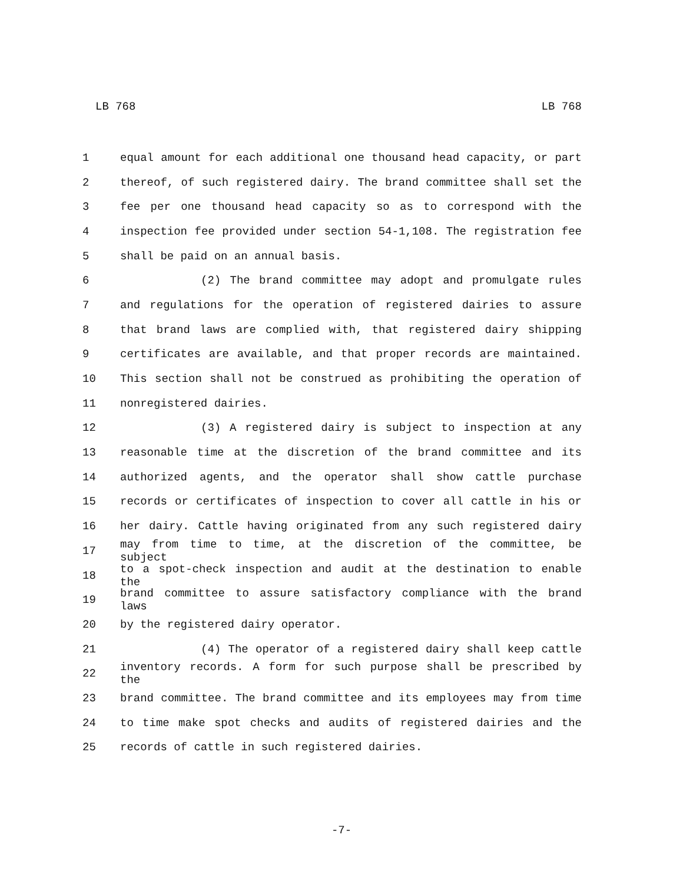LB 768 LB 768
1 equal amount for each additional one thousand head capacity, or part
2 thereof, of such registered dairy. The brand committee shall set the
3 fee per one thousand head capacity so as to correspond with the
4 inspection fee provided under section 54-1,108. The registration fee
5 shall be paid on an annual basis.
6 (2) The brand committee may adopt and promulgate rules
7 and regulations for the operation of registered dairies to assure
8 that brand laws are complied with, that registered dairy shipping
9 certificates are available, and that proper records are maintained.
10 This section shall not be construed as prohibiting the operation of
11 nonregistered dairies.
12 (3) A registered dairy is subject to inspection at any
13 reasonable time at the discretion of the brand committee and its
14 authorized agents, and the operator shall show cattle purchase
15 records or certificates of inspection to cover all cattle in his or
16 her dairy. Cattle having originated from any such registered dairy
17 may from time to time, at the discretion of the committee, be subject
18 to a spot-check inspection and audit at the destination to enable the
19 brand committee to assure satisfactory compliance with the brand laws
20 by the registered dairy operator.
21 (4) The operator of a registered dairy shall keep cattle
22 inventory records. A form for such purpose shall be prescribed by the
23 brand committee. The brand committee and its employees may from time
24 to time make spot checks and audits of registered dairies and the
25 records of cattle in such registered dairies.
-7-